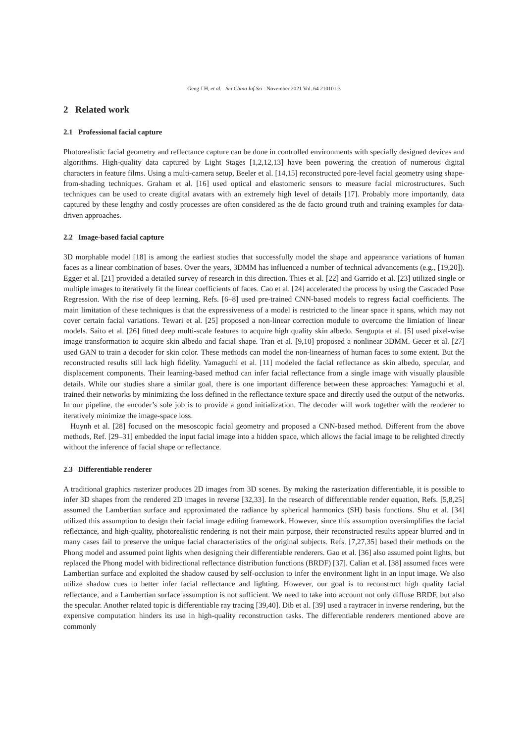Geng J H, et al. Sci China Inf Sci November 2021 Vol. 64 210101:3
2 Related work
2.1 Professional facial capture
Photorealistic facial geometry and reflectance capture can be done in controlled environments with specially designed devices and algorithms. High-quality data captured by Light Stages [1,2,12,13] have been powering the creation of numerous digital characters in feature films. Using a multi-camera setup, Beeler et al. [14,15] reconstructed pore-level facial geometry using shape-from-shading techniques. Graham et al. [16] used optical and elastomeric sensors to measure facial microstructures. Such techniques can be used to create digital avatars with an extremely high level of details [17]. Probably more importantly, data captured by these lengthy and costly processes are often considered as the de facto ground truth and training examples for data-driven approaches.
2.2 Image-based facial capture
3D morphable model [18] is among the earliest studies that successfully model the shape and appearance variations of human faces as a linear combination of bases. Over the years, 3DMM has influenced a number of technical advancements (e.g., [19,20]). Egger et al. [21] provided a detailed survey of research in this direction. Thies et al. [22] and Garrido et al. [23] utilized single or multiple images to iteratively fit the linear coefficients of faces. Cao et al. [24] accelerated the process by using the Cascaded Pose Regression. With the rise of deep learning, Refs. [6–8] used pre-trained CNN-based models to regress facial coefficients. The main limitation of these techniques is that the expressiveness of a model is restricted to the linear space it spans, which may not cover certain facial variations. Tewari et al. [25] proposed a non-linear correction module to overcome the limiation of linear models. Saito et al. [26] fitted deep multi-scale features to acquire high quality skin albedo. Sengupta et al. [5] used pixel-wise image transformation to acquire skin albedo and facial shape. Tran et al. [9,10] proposed a nonlinear 3DMM. Gecer et al. [27] used GAN to train a decoder for skin color. These methods can model the non-linearness of human faces to some extent. But the reconstructed results still lack high fidelity. Yamaguchi et al. [11] modeled the facial reflectance as skin albedo, specular, and displacement components. Their learning-based method can infer facial reflectance from a single image with visually plausible details. While our studies share a similar goal, there is one important difference between these approaches: Yamaguchi et al. trained their networks by minimizing the loss defined in the reflectance texture space and directly used the output of the networks. In our pipeline, the encoder’s sole job is to provide a good initialization. The decoder will work together with the renderer to iteratively minimize the image-space loss.
Huynh et al. [28] focused on the mesoscopic facial geometry and proposed a CNN-based method. Different from the above methods, Ref. [29–31] embedded the input facial image into a hidden space, which allows the facial image to be relighted directly without the inference of facial shape or reflectance.
2.3 Differentiable renderer
A traditional graphics rasterizer produces 2D images from 3D scenes. By making the rasterization differentiable, it is possible to infer 3D shapes from the rendered 2D images in reverse [32,33]. In the research of differentiable render equation, Refs. [5,8,25] assumed the Lambertian surface and approximated the radiance by spherical harmonics (SH) basis functions. Shu et al. [34] utilized this assumption to design their facial image editing framework. However, since this assumption oversimplifies the facial reflectance, and high-quality, photorealistic rendering is not their main purpose, their reconstructed results appear blurred and in many cases fail to preserve the unique facial characteristics of the original subjects. Refs. [7,27,35] based their methods on the Phong model and assumed point lights when designing their differentiable renderers. Gao et al. [36] also assumed point lights, but replaced the Phong model with bidirectional reflectance distribution functions (BRDF) [37]. Calian et al. [38] assumed faces were Lambertian surface and exploited the shadow caused by self-occlusion to infer the environment light in an input image. We also utilize shadow cues to better infer facial reflectance and lighting. However, our goal is to reconstruct high quality facial reflectance, and a Lambertian surface assumption is not sufficient. We need to take into account not only diffuse BRDF, but also the specular. Another related topic is differentiable ray tracing [39,40]. Dib et al. [39] used a raytracer in inverse rendering, but the expensive computation hinders its use in high-quality reconstruction tasks. The differentiable renderers mentioned above are commonly